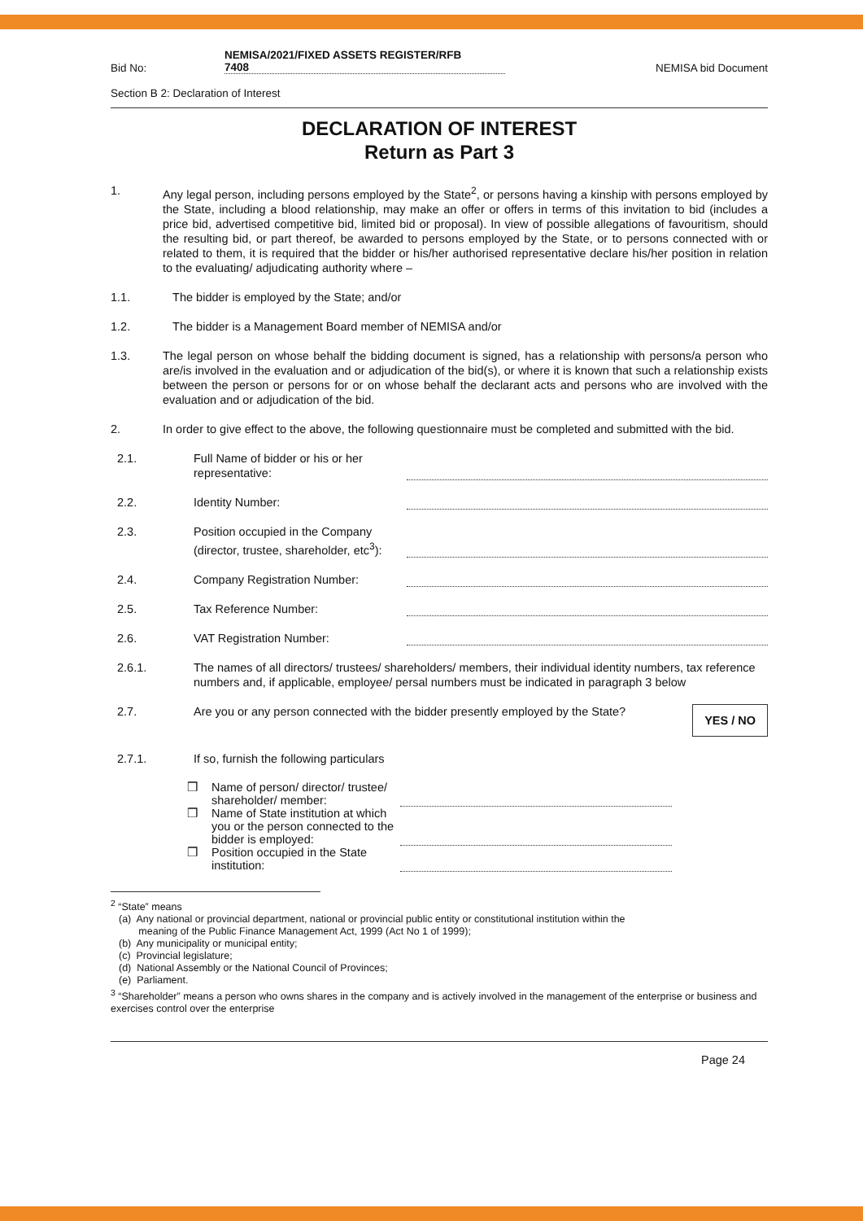Bid No: NEMISA/2021/FIXED ASSETS REGISTER/RFB
7408 NEMISA bid Document
Section B 2: Declaration of Interest
DECLARATION OF INTEREST
Return as Part 3
1. Any legal person, including persons employed by the State<sup>2</sup>, or persons having a kinship with persons employed by the State, including a blood relationship, may make an offer or offers in terms of this invitation to bid (includes a price bid, advertised competitive bid, limited bid or proposal). In view of possible allegations of favouritism, should the resulting bid, or part thereof, be awarded to persons employed by the State, or to persons connected with or related to them, it is required that the bidder or his/her authorised representative declare his/her position in relation to the evaluating/ adjudicating authority where –
1.1. The bidder is employed by the State; and/or
1.2. The bidder is a Management Board member of NEMISA and/or
1.3. The legal person on whose behalf the bidding document is signed, has a relationship with persons/a person who are/is involved in the evaluation and or adjudication of the bid(s), or where it is known that such a relationship exists between the person or persons for or on whose behalf the declarant acts and persons who are involved with the evaluation and or adjudication of the bid.
2. In order to give effect to the above, the following questionnaire must be completed and submitted with the bid.
2.1. Full Name of bidder or his or her representative:
2.2. Identity Number:
2.3. Position occupied in the Company (director, trustee, shareholder, etc<sup>3</sup>):
2.4. Company Registration Number:
2.5. Tax Reference Number:
2.6. VAT Registration Number:
2.6.1. The names of all directors/ trustees/ shareholders/ members, their individual identity numbers, tax reference numbers and, if applicable, employee/ persal numbers must be indicated in paragraph 3 below
2.7. Are you or any person connected with the bidder presently employed by the State? YES / NO
2.7.1. If so, furnish the following particulars
❒ Name of person/ director/ trustee/ shareholder/ member:
❒ Name of State institution at which you or the person connected to the bidder is employed:
❒ Position occupied in the State institution:
<sup>2</sup> “State” means
(a) Any national or provincial department, national or provincial public entity or constitutional institution within the
meaning of the Public Finance Management Act, 1999 (Act No 1 of 1999);
(b) Any municipality or municipal entity;
(c) Provincial legislature;
(d) National Assembly or the National Council of Provinces;
(e) Parliament.
<sup>3</sup> “Shareholder” means a person who owns shares in the company and is actively involved in the management of the enterprise or business and exercises control over the enterprise
Page 24